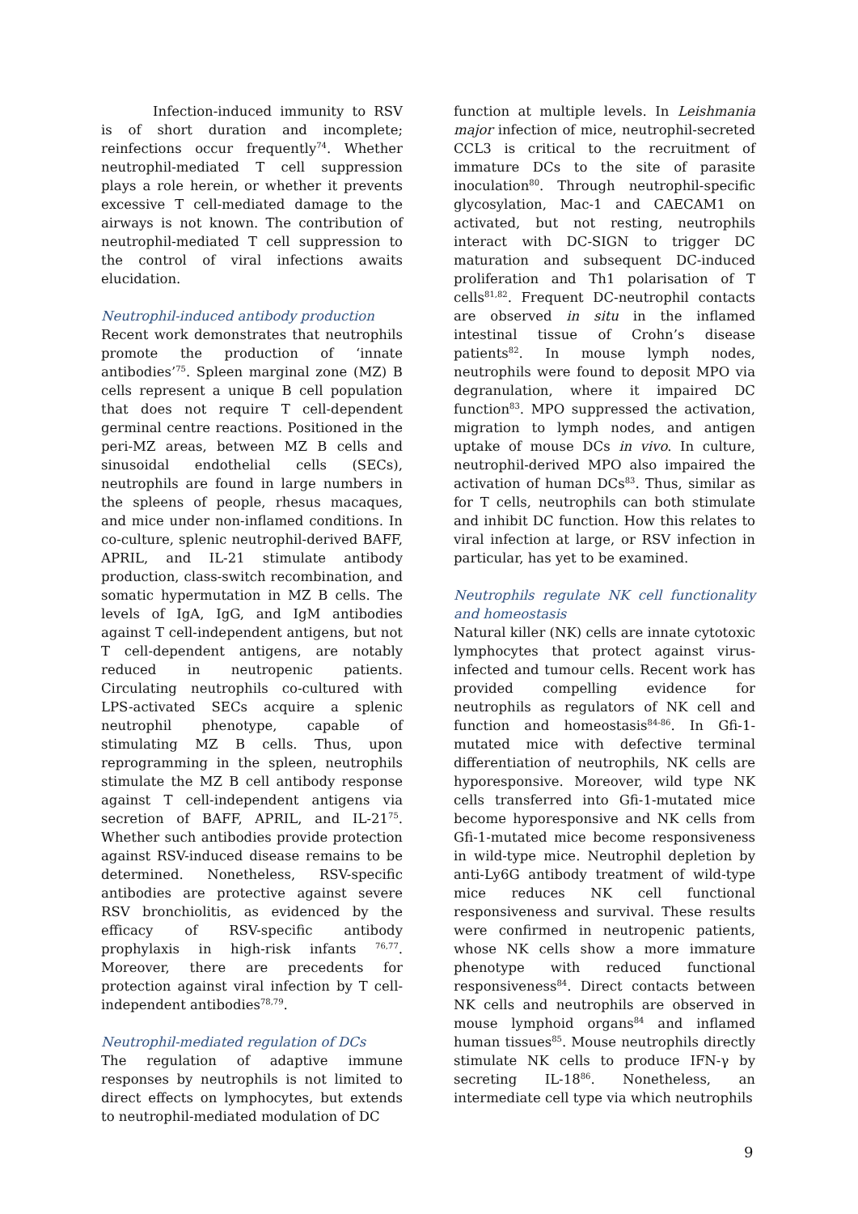Infection-induced immunity to RSV is of short duration and incomplete; reinfections occur frequently<sup>74</sup>. Whether neutrophil-mediated T cell suppression plays a role herein, or whether it prevents excessive T cell-mediated damage to the airways is not known. The contribution of neutrophil-mediated T cell suppression to the control of viral infections awaits elucidation.
Neutrophil-induced antibody production
Recent work demonstrates that neutrophils promote the production of ‘innate antibodies’<sup>75</sup>. Spleen marginal zone (MZ) B cells represent a unique B cell population that does not require T cell-dependent germinal centre reactions. Positioned in the peri-MZ areas, between MZ B cells and sinusoidal endothelial cells (SECs), neutrophils are found in large numbers in the spleens of people, rhesus macaques, and mice under non-inflamed conditions. In co-culture, splenic neutrophil-derived BAFF, APRIL, and IL-21 stimulate antibody production, class-switch recombination, and somatic hypermutation in MZ B cells. The levels of IgA, IgG, and IgM antibodies against T cell-independent antigens, but not T cell-dependent antigens, are notably reduced in neutropenic patients. Circulating neutrophils co-cultured with LPS-activated SECs acquire a splenic neutrophil phenotype, capable of stimulating MZ B cells. Thus, upon reprogramming in the spleen, neutrophils stimulate the MZ B cell antibody response against T cell-independent antigens via secretion of BAFF, APRIL, and IL-21<sup>75</sup>. Whether such antibodies provide protection against RSV-induced disease remains to be determined. Nonetheless, RSV-specific antibodies are protective against severe RSV bronchiolitis, as evidenced by the efficacy of RSV-specific antibody prophylaxis in high-risk infants <sup>76,77</sup>. Moreover, there are precedents for protection against viral infection by T cell-independent antibodies<sup>78,79</sup>.
Neutrophil-mediated regulation of DCs
The regulation of adaptive immune responses by neutrophils is not limited to direct effects on lymphocytes, but extends to neutrophil-mediated modulation of DC
function at multiple levels. In Leishmania major infection of mice, neutrophil-secreted CCL3 is critical to the recruitment of immature DCs to the site of parasite inoculation<sup>80</sup>. Through neutrophil-specific glycosylation, Mac-1 and CAECAM1 on activated, but not resting, neutrophils interact with DC-SIGN to trigger DC maturation and subsequent DC-induced proliferation and Th1 polarisation of T cells<sup>81,82</sup>. Frequent DC-neutrophil contacts are observed in situ in the inflamed intestinal tissue of Crohn’s disease patients<sup>82</sup>. In mouse lymph nodes, neutrophils were found to deposit MPO via degranulation, where it impaired DC function<sup>83</sup>. MPO suppressed the activation, migration to lymph nodes, and antigen uptake of mouse DCs in vivo. In culture, neutrophil-derived MPO also impaired the activation of human DCs<sup>83</sup>. Thus, similar as for T cells, neutrophils can both stimulate and inhibit DC function. How this relates to viral infection at large, or RSV infection in particular, has yet to be examined.
Neutrophils regulate NK cell functionality and homeostasis
Natural killer (NK) cells are innate cytotoxic lymphocytes that protect against virus-infected and tumour cells. Recent work has provided compelling evidence for neutrophils as regulators of NK cell and function and homeostasis<sup>84-86</sup>. In Gfi-1-mutated mice with defective terminal differentiation of neutrophils, NK cells are hyporesponsive. Moreover, wild type NK cells transferred into Gfi-1-mutated mice become hyporesponsive and NK cells from Gfi-1-mutated mice become responsiveness in wild-type mice. Neutrophil depletion by anti-Ly6G antibody treatment of wild-type mice reduces NK cell functional responsiveness and survival. These results were confirmed in neutropenic patients, whose NK cells show a more immature phenotype with reduced functional responsiveness<sup>84</sup>. Direct contacts between NK cells and neutrophils are observed in mouse lymphoid organs<sup>84</sup> and inflamed human tissues<sup>85</sup>. Mouse neutrophils directly stimulate NK cells to produce IFN-γ by secreting IL-18<sup>86</sup>. Nonetheless, an intermediate cell type via which neutrophils
9